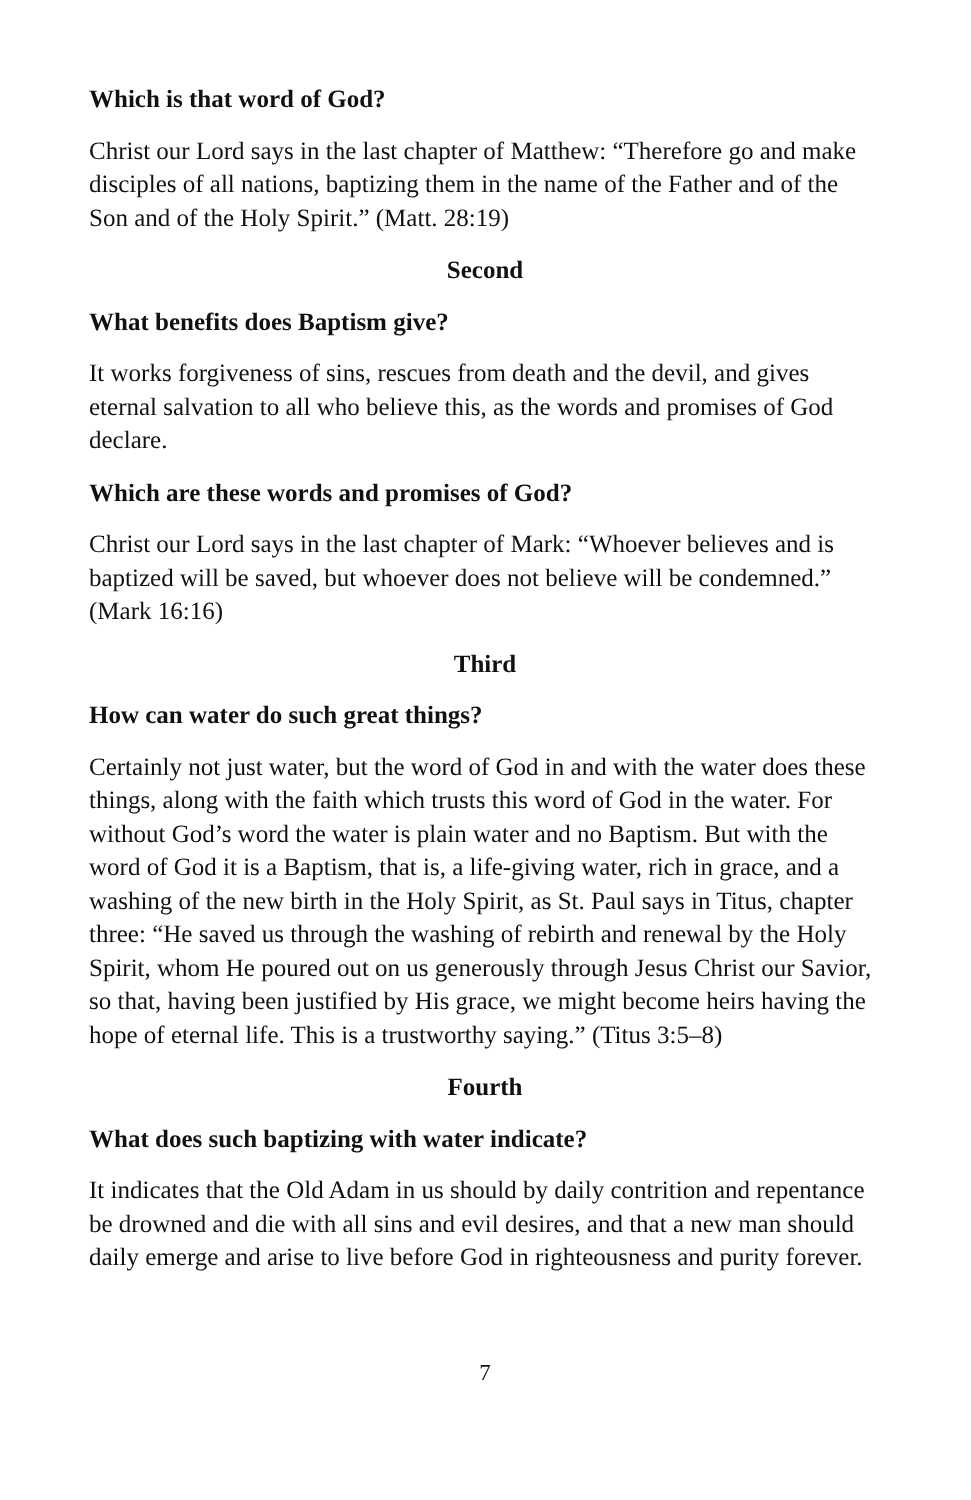Which is that word of God?
Christ our Lord says in the last chapter of Matthew: “Therefore go and make disciples of all nations, baptizing them in the name of the Father and of the Son and of the Holy Spirit.” (Matt. 28:19)
Second
What benefits does Baptism give?
It works forgiveness of sins, rescues from death and the devil, and gives eternal salvation to all who believe this, as the words and promises of God declare.
Which are these words and promises of God?
Christ our Lord says in the last chapter of Mark: “Whoever believes and is baptized will be saved, but whoever does not believe will be condemned.” (Mark 16:16)
Third
How can water do such great things?
Certainly not just water, but the word of God in and with the water does these things, along with the faith which trusts this word of God in the water. For without God’s word the water is plain water and no Baptism. But with the word of God it is a Baptism, that is, a life-giving water, rich in grace, and a washing of the new birth in the Holy Spirit, as St. Paul says in Titus, chapter three: “He saved us through the washing of rebirth and renewal by the Holy Spirit, whom He poured out on us generously through Jesus Christ our Savior, so that, having been justified by His grace, we might become heirs having the hope of eternal life. This is a trustworthy saying.” (Titus 3:5–8)
Fourth
What does such baptizing with water indicate?
It indicates that the Old Adam in us should by daily contrition and repentance be drowned and die with all sins and evil desires, and that a new man should daily emerge and arise to live before God in righteousness and purity forever.
7